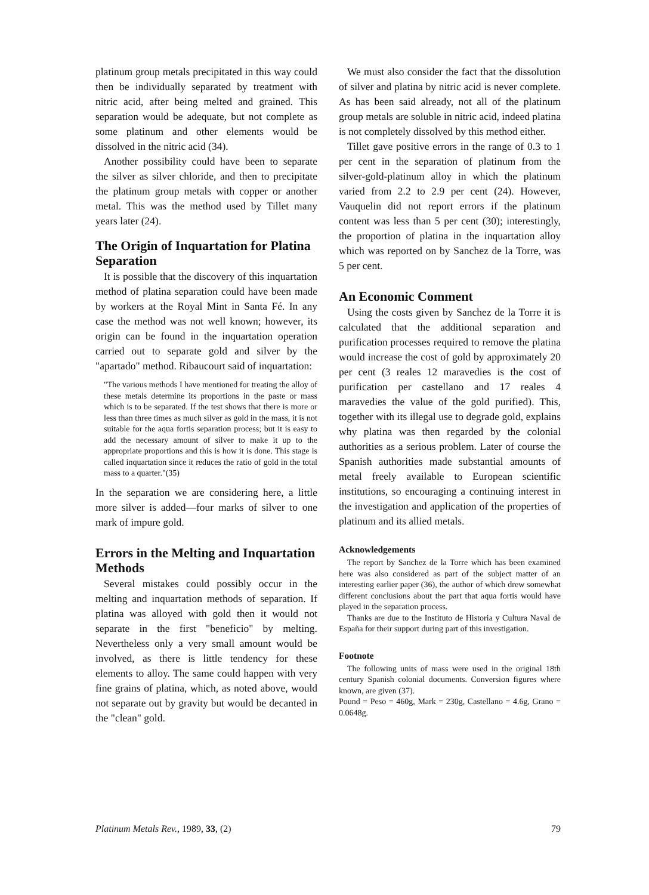platinum group metals precipitated in this way could then be individually separated by treatment with nitric acid, after being melted and grained. This separation would be adequate, but not complete as some platinum and other elements would be dissolved in the nitric acid (34).
Another possibility could have been to separate the silver as silver chloride, and then to precipitate the platinum group metals with copper or another metal. This was the method used by Tillet many years later (24).
The Origin of Inquartation for Platina Separation
It is possible that the discovery of this inquartation method of platina separation could have been made by workers at the Royal Mint in Santa Fé. In any case the method was not well known; however, its origin can be found in the inquartation operation carried out to separate gold and silver by the "apartado" method. Ribaucourt said of inquartation:
"The various methods I have mentioned for treating the alloy of these metals determine its proportions in the paste or mass which is to be separated. If the test shows that there is more or less than three times as much silver as gold in the mass, it is not suitable for the aqua fortis separation process; but it is easy to add the necessary amount of silver to make it up to the appropriate proportions and this is how it is done. This stage is called inquartation since it reduces the ratio of gold in the total mass to a quarter."(35)
In the separation we are considering here, a little more silver is added—four marks of silver to one mark of impure gold.
Errors in the Melting and Inquartation Methods
Several mistakes could possibly occur in the melting and inquartation methods of separation. If platina was alloyed with gold then it would not separate in the first "beneficio" by melting. Nevertheless only a very small amount would be involved, as there is little tendency for these elements to alloy. The same could happen with very fine grains of platina, which, as noted above, would not separate out by gravity but would be decanted in the "clean" gold.
We must also consider the fact that the dissolution of silver and platina by nitric acid is never complete. As has been said already, not all of the platinum group metals are soluble in nitric acid, indeed platina is not completely dissolved by this method either.
Tillet gave positive errors in the range of 0.3 to 1 per cent in the separation of platinum from the silver-gold-platinum alloy in which the platinum varied from 2.2 to 2.9 per cent (24). However, Vauquelin did not report errors if the platinum content was less than 5 per cent (30); interestingly, the proportion of platina in the inquartation alloy which was reported on by Sanchez de la Torre, was 5 per cent.
An Economic Comment
Using the costs given by Sanchez de la Torre it is calculated that the additional separation and purification processes required to remove the platina would increase the cost of gold by approximately 20 per cent (3 reales 12 maravedies is the cost of purification per castellano and 17 reales 4 maravedies the value of the gold purified). This, together with its illegal use to degrade gold, explains why platina was then regarded by the colonial authorities as a serious problem. Later of course the Spanish authorities made substantial amounts of metal freely available to European scientific institutions, so encouraging a continuing interest in the investigation and application of the properties of platinum and its allied metals.
Acknowledgements
The report by Sanchez de la Torre which has been examined here was also considered as part of the subject matter of an interesting earlier paper (36), the author of which drew somewhat different conclusions about the part that aqua fortis would have played in the separation process.
Thanks are due to the Instituto de Historia y Cultura Naval de España for their support during part of this investigation.
Footnote
The following units of mass were used in the original 18th century Spanish colonial documents. Conversion figures where known, are given (37).
Pound = Peso = 460g, Mark = 230g, Castellano = 4.6g, Grano = 0.0648g.
Platinum Metals Rev., 1989, 33, (2) 79